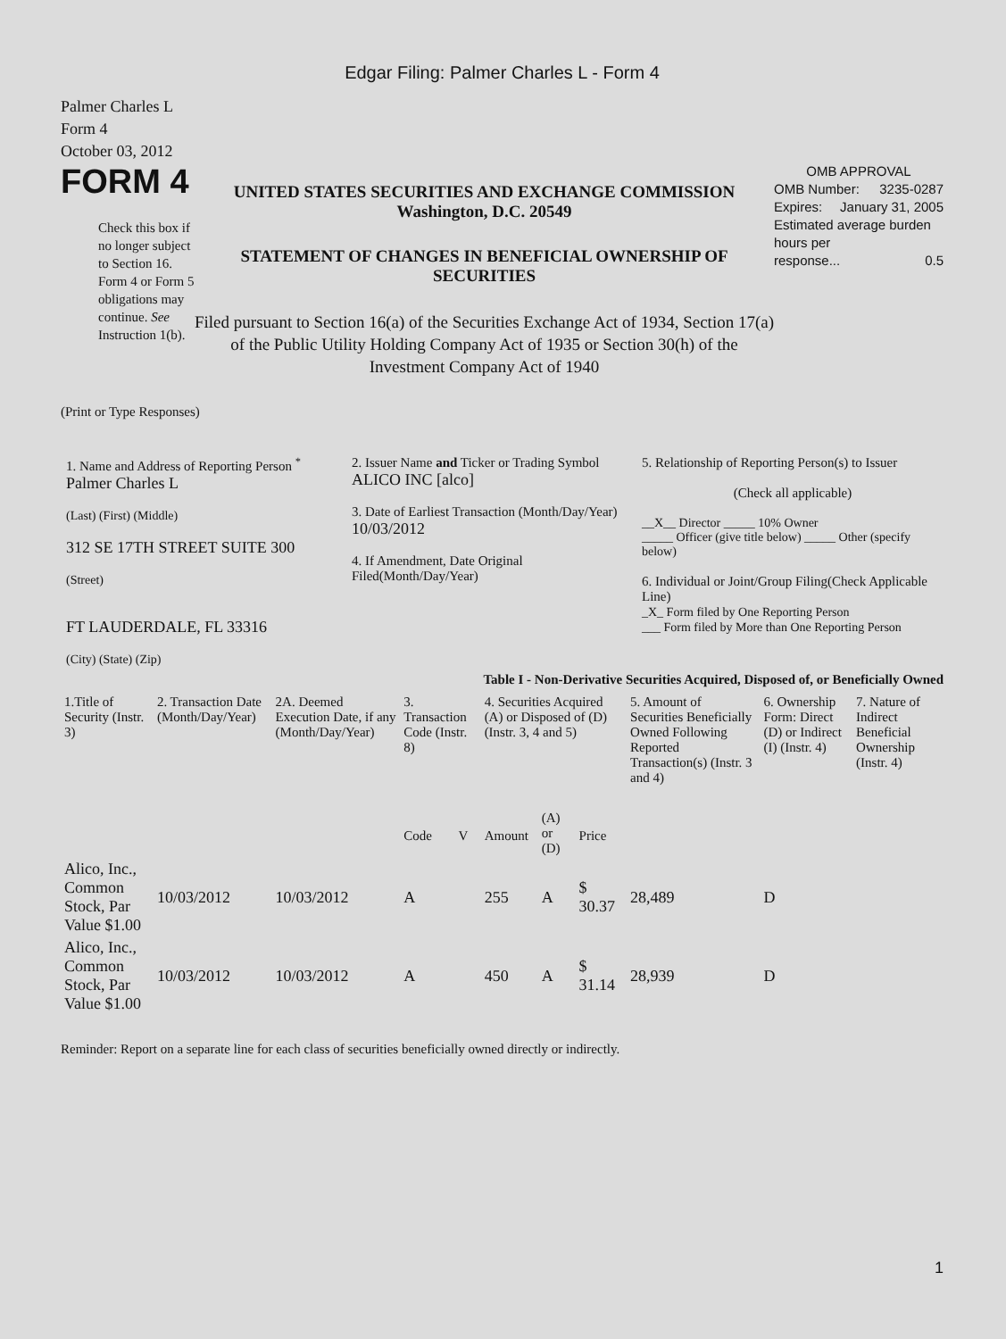Edgar Filing: Palmer Charles L - Form 4
Palmer Charles L
Form 4
October 03, 2012
FORM 4
Check this box if no longer subject to Section 16. Form 4 or Form 5 obligations may continue. See Instruction 1(b).
UNITED STATES SECURITIES AND EXCHANGE COMMISSION
Washington, D.C. 20549
STATEMENT OF CHANGES IN BENEFICIAL OWNERSHIP OF SECURITIES
Filed pursuant to Section 16(a) of the Securities Exchange Act of 1934, Section 17(a) of the Public Utility Holding Company Act of 1935 or Section 30(h) of the Investment Company Act of 1940
OMB APPROVAL
OMB Number: 3235-0287
Expires: January 31, 2005
Estimated average burden hours per
response... 0.5
(Print or Type Responses)
1. Name and Address of Reporting Person <sup>*</sup>
Palmer Charles L
(Last) (First) (Middle)
312 SE 17TH STREET SUITE 300
(Street)
FT LAUDERDALE, FL 33316
(City) (State) (Zip)
2. Issuer Name and Ticker or Trading Symbol
ALICO INC [alco]
3. Date of Earliest Transaction (Month/Day/Year)
10/03/2012
4. If Amendment, Date Original Filed(Month/Day/Year)
5. Relationship of Reporting Person(s) to Issuer
(Check all applicable)
__X__ Director _____ 10% Owner
_____ Officer (give title below) _____ Other (specify below)
6. Individual or Joint/Group Filing(Check Applicable Line)
_X_ Form filed by One Reporting Person
___ Form filed by More than One Reporting Person
Table I - Non-Derivative Securities Acquired, Disposed of, or Beneficially Owned
| 1.Title of Security (Instr. 3) | 2. Transaction Date (Month/Day/Year) | 2A. Deemed Execution Date, if any (Month/Day/Year) | 3. Transaction Code (Instr. 8) | | 4. Securities Acquired (A) or Disposed of (D) (Instr. 3, 4 and 5) | | | 5. Amount of Securities Beneficially Owned Following Reported Transaction(s) (Instr. 3 and 4) | 6. Ownership Form: Direct (D) or Indirect (I) (Instr. 4) | 7. Nature of Indirect Beneficial Ownership (Instr. 4) |
| --- | --- | --- | --- | --- | --- | --- | --- | --- | --- | --- |
| | | | Code | V | Amount | (A) or (D) | Price | | | |
| Alico, Inc., Common Stock, Par Value $1.00 | 10/03/2012 | 10/03/2012 | A | | 255 | A | $ 30.37 | 28,489 | D | |
| Alico, Inc., Common Stock, Par Value $1.00 | 10/03/2012 | 10/03/2012 | A | | 450 | A | $ 31.14 | 28,939 | D | |
Reminder: Report on a separate line for each class of securities beneficially owned directly or indirectly.
1